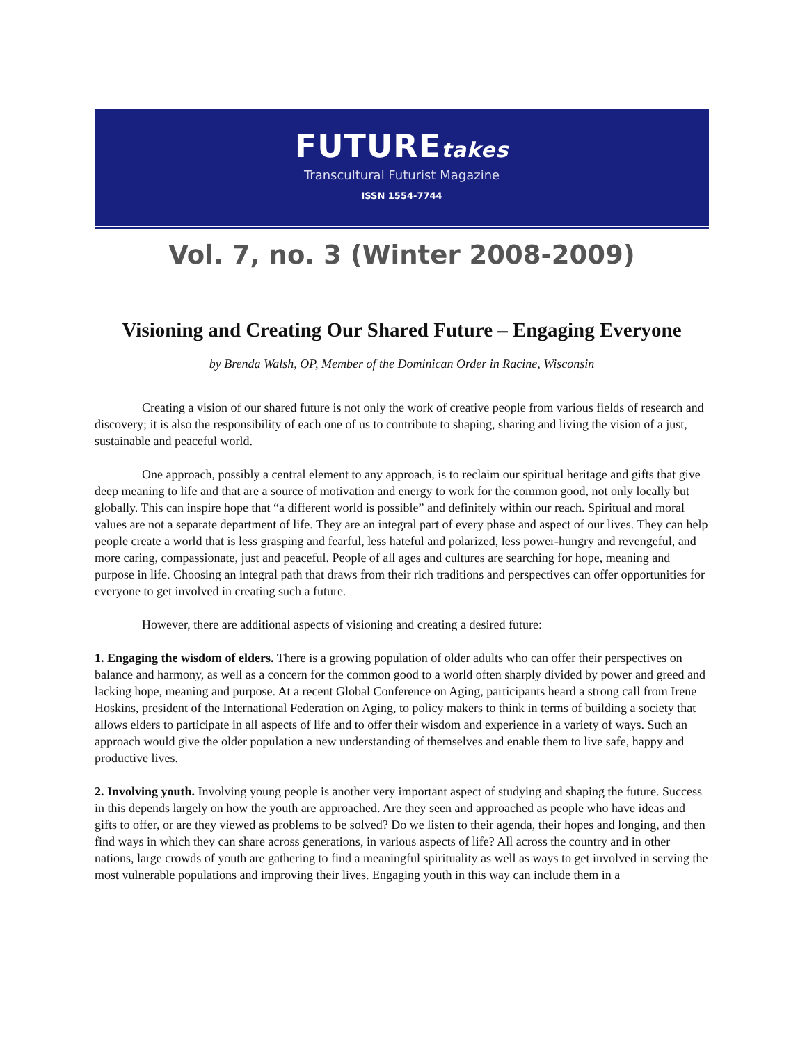FUTUREtakes
Transcultural Futurist Magazine
ISSN 1554-7744
Vol. 7, no. 3 (Winter 2008-2009)
Visioning and Creating Our Shared Future – Engaging Everyone
by Brenda Walsh, OP, Member of the Dominican Order in Racine, Wisconsin
Creating a vision of our shared future is not only the work of creative people from various fields of research and discovery; it is also the responsibility of each one of us to contribute to shaping, sharing and living the vision of a just, sustainable and peaceful world.
One approach, possibly a central element to any approach, is to reclaim our spiritual heritage and gifts that give deep meaning to life and that are a source of motivation and energy to work for the common good, not only locally but globally. This can inspire hope that “a different world is possible” and definitely within our reach. Spiritual and moral values are not a separate department of life. They are an integral part of every phase and aspect of our lives. They can help people create a world that is less grasping and fearful, less hateful and polarized, less power-hungry and revengeful, and more caring, compassionate, just and peaceful. People of all ages and cultures are searching for hope, meaning and purpose in life. Choosing an integral path that draws from their rich traditions and perspectives can offer opportunities for everyone to get involved in creating such a future.
However, there are additional aspects of visioning and creating a desired future:
1. Engaging the wisdom of elders. There is a growing population of older adults who can offer their perspectives on balance and harmony, as well as a concern for the common good to a world often sharply divided by power and greed and lacking hope, meaning and purpose. At a recent Global Conference on Aging, participants heard a strong call from Irene Hoskins, president of the International Federation on Aging, to policy makers to think in terms of building a society that allows elders to participate in all aspects of life and to offer their wisdom and experience in a variety of ways. Such an approach would give the older population a new understanding of themselves and enable them to live safe, happy and productive lives.
2. Involving youth. Involving young people is another very important aspect of studying and shaping the future. Success in this depends largely on how the youth are approached. Are they seen and approached as people who have ideas and gifts to offer, or are they viewed as problems to be solved? Do we listen to their agenda, their hopes and longing, and then find ways in which they can share across generations, in various aspects of life? All across the country and in other nations, large crowds of youth are gathering to find a meaningful spirituality as well as ways to get involved in serving the most vulnerable populations and improving their lives. Engaging youth in this way can include them in a